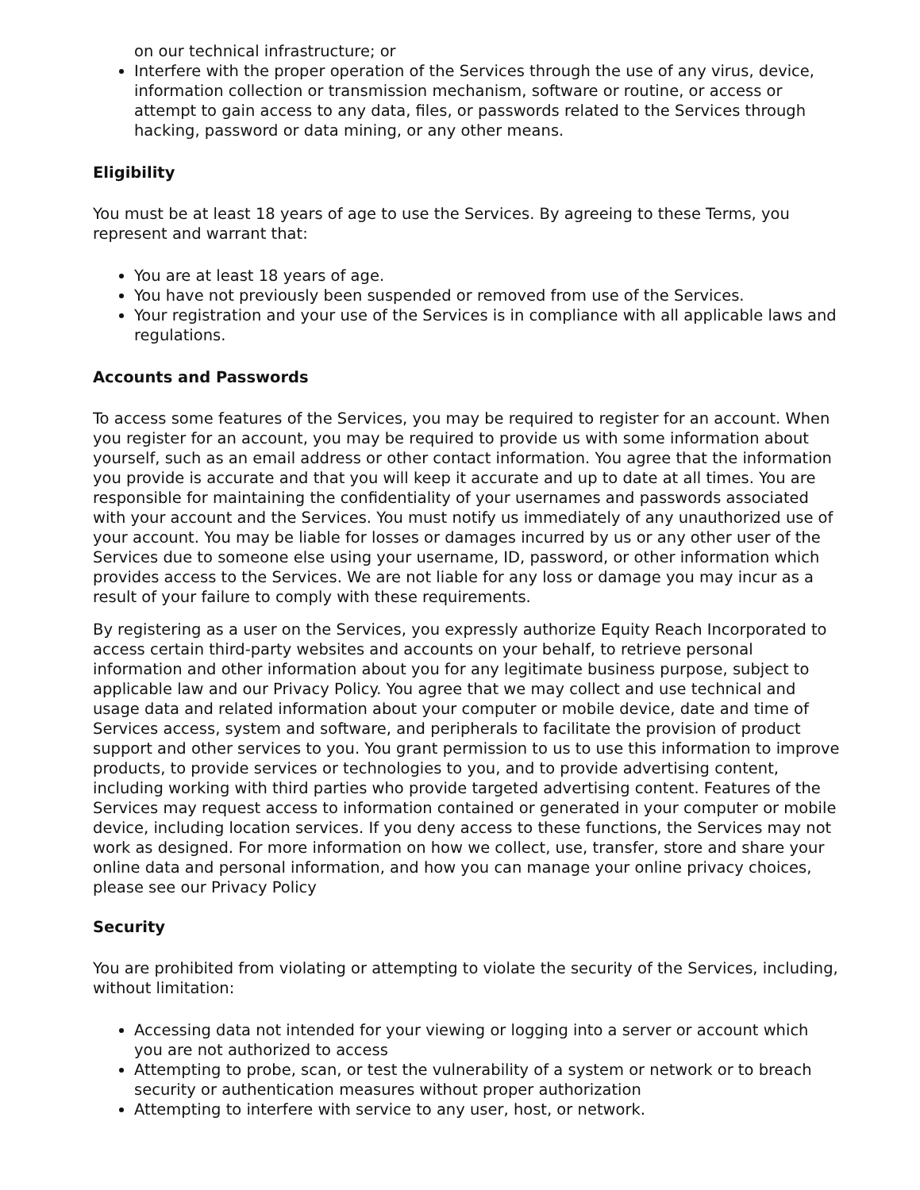on our technical infrastructure; or
Interfere with the proper operation of the Services through the use of any virus, device, information collection or transmission mechanism, software or routine, or access or attempt to gain access to any data, files, or passwords related to the Services through hacking, password or data mining, or any other means.
Eligibility
You must be at least 18 years of age to use the Services. By agreeing to these Terms, you represent and warrant that:
You are at least 18 years of age.
You have not previously been suspended or removed from use of the Services.
Your registration and your use of the Services is in compliance with all applicable laws and regulations.
Accounts and Passwords
To access some features of the Services, you may be required to register for an account. When you register for an account, you may be required to provide us with some information about yourself, such as an email address or other contact information. You agree that the information you provide is accurate and that you will keep it accurate and up to date at all times. You are responsible for maintaining the confidentiality of your usernames and passwords associated with your account and the Services. You must notify us immediately of any unauthorized use of your account. You may be liable for losses or damages incurred by us or any other user of the Services due to someone else using your username, ID, password, or other information which provides access to the Services. We are not liable for any loss or damage you may incur as a result of your failure to comply with these requirements.
By registering as a user on the Services, you expressly authorize Equity Reach Incorporated to access certain third-party websites and accounts on your behalf, to retrieve personal information and other information about you for any legitimate business purpose, subject to applicable law and our Privacy Policy. You agree that we may collect and use technical and usage data and related information about your computer or mobile device, date and time of Services access, system and software, and peripherals to facilitate the provision of product support and other services to you. You grant permission to us to use this information to improve products, to provide services or technologies to you, and to provide advertising content, including working with third parties who provide targeted advertising content. Features of the Services may request access to information contained or generated in your computer or mobile device, including location services. If you deny access to these functions, the Services may not work as designed. For more information on how we collect, use, transfer, store and share your online data and personal information, and how you can manage your online privacy choices, please see our Privacy Policy
Security
You are prohibited from violating or attempting to violate the security of the Services, including, without limitation:
Accessing data not intended for your viewing or logging into a server or account which you are not authorized to access
Attempting to probe, scan, or test the vulnerability of a system or network or to breach security or authentication measures without proper authorization
Attempting to interfere with service to any user, host, or network.